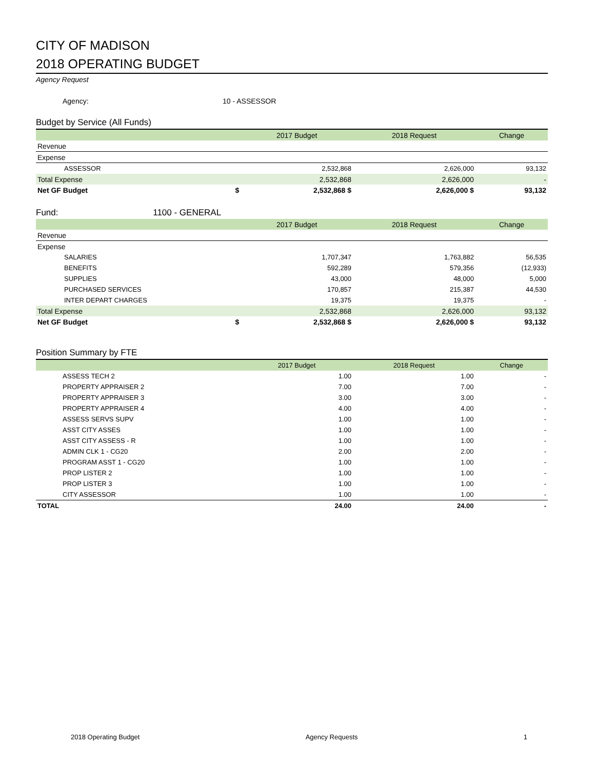CITY OF MADISON
2018 OPERATING BUDGET
Agency Request
Agency: 10 - ASSESSOR
Budget by Service (All Funds)
| | | 2017 Budget | 2018 Request | Change |
| --- | --- | --- | --- | --- |
| Revenue | | | | |
| Expense | | | | |
| ASSESSOR | | 2,532,868 | 2,626,000 | 93,132 |
| Total Expense | | 2,532,868 | 2,626,000 | - |
| Net GF Budget | $ | 2,532,868 $ | 2,626,000 $ | 93,132 |
Fund: 1100 - GENERAL
| | | 2017 Budget | 2018 Request | Change |
| --- | --- | --- | --- | --- |
| Revenue | | | | |
| Expense | | | | |
| SALARIES | | 1,707,347 | 1,763,882 | 56,535 |
| BENEFITS | | 592,289 | 579,356 | (12,933) |
| SUPPLIES | | 43,000 | 48,000 | 5,000 |
| PURCHASED SERVICES | | 170,857 | 215,387 | 44,530 |
| INTER DEPART CHARGES | | 19,375 | 19,375 | - |
| Total Expense | | 2,532,868 | 2,626,000 | 93,132 |
| Net GF Budget | $ | 2,532,868 $ | 2,626,000 $ | 93,132 |
Position Summary by FTE
| | 2017 Budget | 2018 Request | Change |
| --- | --- | --- | --- |
| ASSESS TECH 2 | 1.00 | 1.00 | - |
| PROPERTY APPRAISER 2 | 7.00 | 7.00 | - |
| PROPERTY APPRAISER 3 | 3.00 | 3.00 | - |
| PROPERTY APPRAISER 4 | 4.00 | 4.00 | - |
| ASSESS SERVS SUPV | 1.00 | 1.00 | - |
| ASST CITY ASSES | 1.00 | 1.00 | - |
| ASST CITY ASSESS - R | 1.00 | 1.00 | - |
| ADMIN CLK 1 - CG20 | 2.00 | 2.00 | - |
| PROGRAM ASST 1 - CG20 | 1.00 | 1.00 | - |
| PROP LISTER 2 | 1.00 | 1.00 | - |
| PROP LISTER 3 | 1.00 | 1.00 | - |
| CITY ASSESSOR | 1.00 | 1.00 | - |
| TOTAL | 24.00 | 24.00 | - |
2018 Operating Budget Agency Requests 1